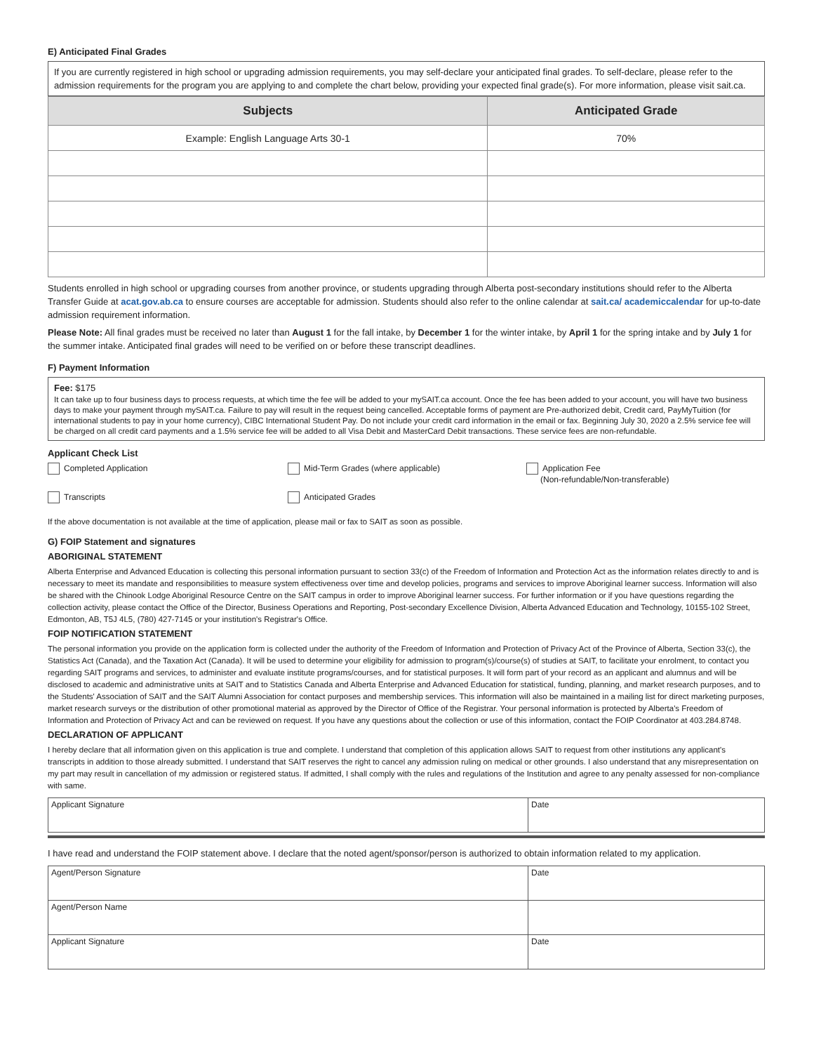E) Anticipated Final Grades
If you are currently registered in high school or upgrading admission requirements, you may self-declare your anticipated final grades. To self-declare, please refer to the admission requirements for the program you are applying to and complete the chart below, providing your expected final grade(s). For more information, please visit sait.ca.
| Subjects | Anticipated Grade |
| --- | --- |
| Example: English Language Arts 30-1 | 70% |
Students enrolled in high school or upgrading courses from another province, or students upgrading through Alberta post-secondary institutions should refer to the Alberta Transfer Guide at acat.gov.ab.ca to ensure courses are acceptable for admission. Students should also refer to the online calendar at sait.ca/ academiccalendar for up-to-date admission requirement information.
Please Note: All final grades must be received no later than August 1 for the fall intake, by December 1 for the winter intake, by April 1 for the spring intake and by July 1 for the summer intake. Anticipated final grades will need to be verified on or before these transcript deadlines.
F) Payment Information
Fee: $175
It can take up to four business days to process requests, at which time the fee will be added to your mySAIT.ca account. Once the fee has been added to your account, you will have two business days to make your payment through mySAIT.ca. Failure to pay will result in the request being cancelled. Acceptable forms of payment are Pre-authorized debit, Credit card, PayMyTuition (for international students to pay in your home currency), CIBC International Student Pay. Do not include your credit card information in the email or fax. Beginning July 30, 2020 a 2.5% service fee will be charged on all credit card payments and a 1.5% service fee will be added to all Visa Debit and MasterCard Debit transactions. These service fees are non-refundable.
Applicant Check List
Completed Application
Mid-Term Grades (where applicable)
Application Fee
(Non-refundable/Non-transferable)
Transcripts
Anticipated Grades
If the above documentation is not available at the time of application, please mail or fax to SAIT as soon as possible.
G) FOIP Statement and signatures
ABORIGINAL STATEMENT
Alberta Enterprise and Advanced Education is collecting this personal information pursuant to section 33(c) of the Freedom of Information and Protection Act as the information relates directly to and is necessary to meet its mandate and responsibilities to measure system effectiveness over time and develop policies, programs and services to improve Aboriginal learner success. Information will also be shared with the Chinook Lodge Aboriginal Resource Centre on the SAIT campus in order to improve Aboriginal learner success. For further information or if you have questions regarding the collection activity, please contact the Office of the Director, Business Operations and Reporting, Post-secondary Excellence Division, Alberta Advanced Education and Technology, 10155-102 Street, Edmonton, AB, T5J 4L5, (780) 427-7145 or your institution's Registrar's Office.
FOIP NOTIFICATION STATEMENT
The personal information you provide on the application form is collected under the authority of the Freedom of Information and Protection of Privacy Act of the Province of Alberta, Section 33(c), the Statistics Act (Canada), and the Taxation Act (Canada). It will be used to determine your eligibility for admission to program(s)/course(s) of studies at SAIT, to facilitate your enrolment, to contact you regarding SAIT programs and services, to administer and evaluate institute programs/courses, and for statistical purposes. It will form part of your record as an applicant and alumnus and will be disclosed to academic and administrative units at SAIT and to Statistics Canada and Alberta Enterprise and Advanced Education for statistical, funding, planning, and market research purposes, and to the Students' Association of SAIT and the SAIT Alumni Association for contact purposes and membership services. This information will also be maintained in a mailing list for direct marketing purposes, market research surveys or the distribution of other promotional material as approved by the Director of Office of the Registrar. Your personal information is protected by Alberta's Freedom of Information and Protection of Privacy Act and can be reviewed on request. If you have any questions about the collection or use of this information, contact the FOIP Coordinator at 403.284.8748.
DECLARATION OF APPLICANT
I hereby declare that all information given on this application is true and complete. I understand that completion of this application allows SAIT to request from other institutions any applicant's transcripts in addition to those already submitted. I understand that SAIT reserves the right to cancel any admission ruling on medical or other grounds. I also understand that any misrepresentation on my part may result in cancellation of my admission or registered status. If admitted, I shall comply with the rules and regulations of the Institution and agree to any penalty assessed for non-compliance with same.
| Applicant Signature | Date |
I have read and understand the FOIP statement above. I declare that the noted agent/sponsor/person is authorized to obtain information related to my application.
| Agent/Person Signature | Date |
| Agent/Person Name | |
| Applicant Signature | Date |